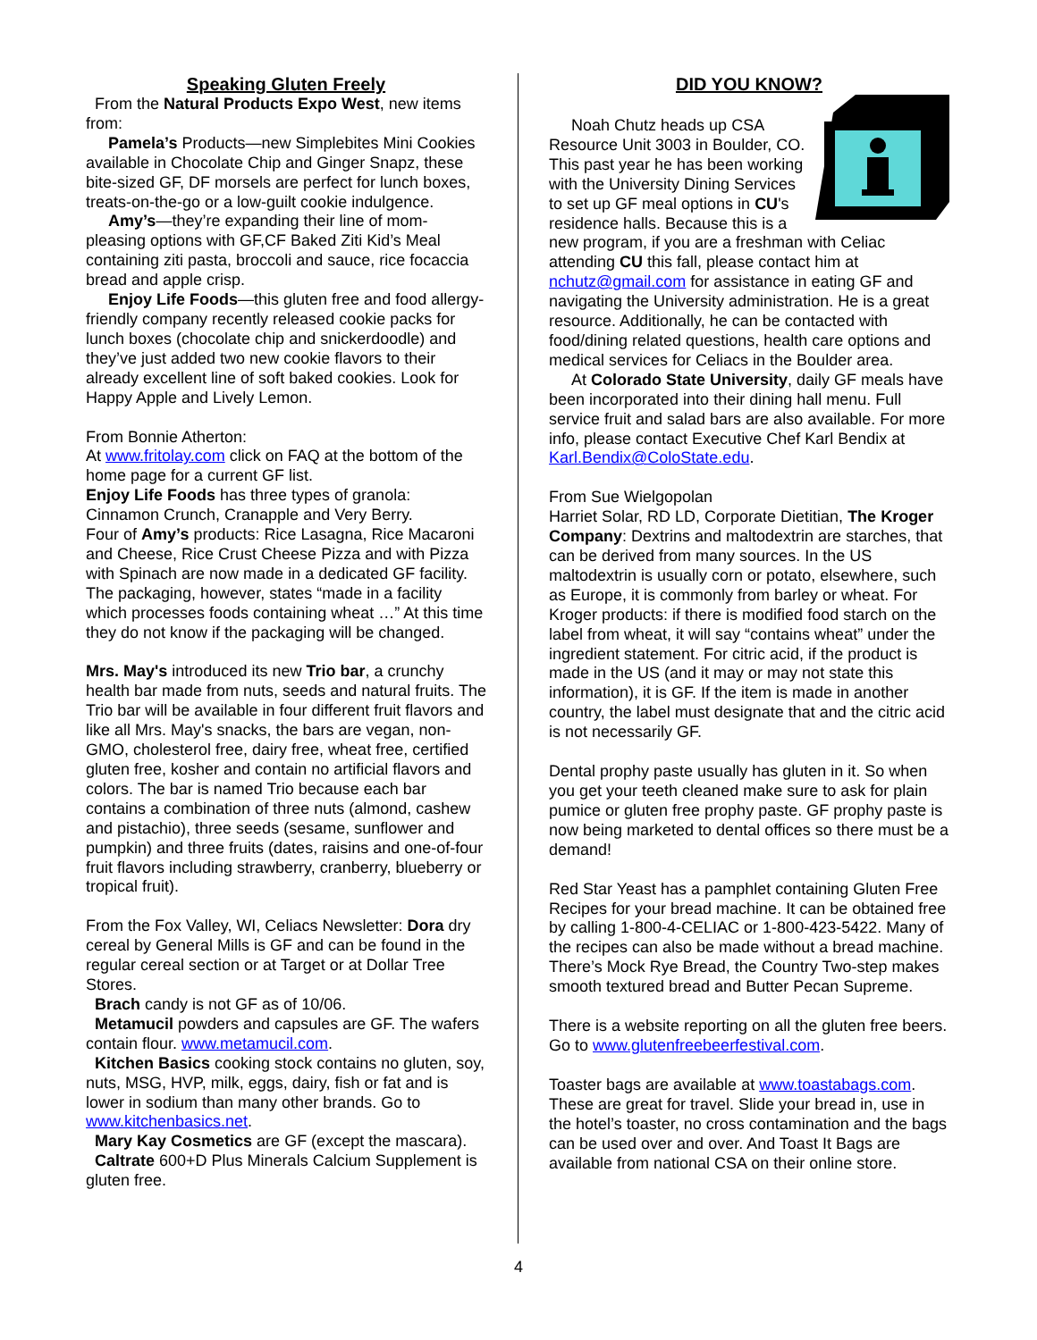Speaking Gluten Freely
From the Natural Products Expo West, new items from:
Pamela’s Products—new Simplebites Mini Cookies available in Chocolate Chip and Ginger Snapz, these bite-sized GF, DF morsels are perfect for lunch boxes, treats-on-the-go or a low-guilt cookie indulgence.
Amy’s—they’re expanding their line of mom-pleasing options with GF,CF Baked Ziti Kid’s Meal containing ziti pasta, broccoli and sauce, rice focaccia bread and apple crisp.
Enjoy Life Foods—this gluten free and food allergy-friendly company recently released cookie packs for lunch boxes (chocolate chip and snickerdoodle) and they’ve just added two new cookie flavors to their already excellent line of soft baked cookies. Look for Happy Apple and Lively Lemon.
From Bonnie Atherton:
At www.fritolay.com click on FAQ at the bottom of the home page for a current GF list.
Enjoy Life Foods has three types of granola: Cinnamon Crunch, Cranapple and Very Berry.
Four of Amy’s products: Rice Lasagna, Rice Macaroni and Cheese, Rice Crust Cheese Pizza and with Pizza with Spinach are now made in a dedicated GF facility. The packaging, however, states “made in a facility which processes foods containing wheat …” At this time they do not know if the packaging will be changed.
Mrs. May's introduced its new Trio bar, a crunchy health bar made from nuts, seeds and natural fruits. The Trio bar will be available in four different fruit flavors and like all Mrs. May's snacks, the bars are vegan, non-GMO, cholesterol free, dairy free, wheat free, certified gluten free, kosher and contain no artificial flavors and colors. The bar is named Trio because each bar contains a combination of three nuts (almond, cashew and pistachio), three seeds (sesame, sunflower and pumpkin) and three fruits (dates, raisins and one-of-four fruit flavors including strawberry, cranberry, blueberry or tropical fruit).
From the Fox Valley, WI, Celiacs Newsletter: Dora dry cereal by General Mills is GF and can be found in the regular cereal section or at Target or at Dollar Tree Stores.
Brach candy is not GF as of 10/06.
Metamucil powders and capsules are GF. The wafers contain flour. www.metamucil.com.
Kitchen Basics cooking stock contains no gluten, soy, nuts, MSG, HVP, milk, eggs, dairy, fish or fat and is lower in sodium than many other brands. Go to www.kitchenbasics.net.
Mary Kay Cosmetics are GF (except the mascara).
Caltrate 600+D Plus Minerals Calcium Supplement is gluten free.
DID YOU KNOW?
Noah Chutz heads up CSA Resource Unit 3003 in Boulder, CO. This past year he has been working with the University Dining Services to set up GF meal options in CU's residence halls. Because this is a new program, if you are a freshman with Celiac attending CU this fall, please contact him at nchutz@gmail.com for assistance in eating GF and navigating the University administration. He is a great resource. Additionally, he can be contacted with food/dining related questions, health care options and medical services for Celiacs in the Boulder area.
At Colorado State University, daily GF meals have been incorporated into their dining hall menu. Full service fruit and salad bars are also available. For more info, please contact Executive Chef Karl Bendix at Karl.Bendix@ColoState.edu.
From Sue Wielgopolan
Harriet Solar, RD LD, Corporate Dietitian, The Kroger Company: Dextrins and maltodextrin are starches, that can be derived from many sources. In the US maltodextrin is usually corn or potato, elsewhere, such as Europe, it is commonly from barley or wheat. For Kroger products: if there is modified food starch on the label from wheat, it will say “contains wheat” under the ingredient statement. For citric acid, if the product is made in the US (and it may or may not state this information), it is GF. If the item is made in another country, the label must designate that and the citric acid is not necessarily GF.
Dental prophy paste usually has gluten in it. So when you get your teeth cleaned make sure to ask for plain pumice or gluten free prophy paste. GF prophy paste is now being marketed to dental offices so there must be a demand!
Red Star Yeast has a pamphlet containing Gluten Free Recipes for your bread machine. It can be obtained free by calling 1-800-4-CELIAC or 1-800-423-5422. Many of the recipes can also be made without a bread machine. There’s Mock Rye Bread, the Country Two-step makes smooth textured bread and Butter Pecan Supreme.
There is a website reporting on all the gluten free beers. Go to www.glutenfreebeerfestival.com.
Toaster bags are available at www.toastabags.com. These are great for travel. Slide your bread in, use in the hotel’s toaster, no cross contamination and the bags can be used over and over. And Toast It Bags are available from national CSA on their online store.
4